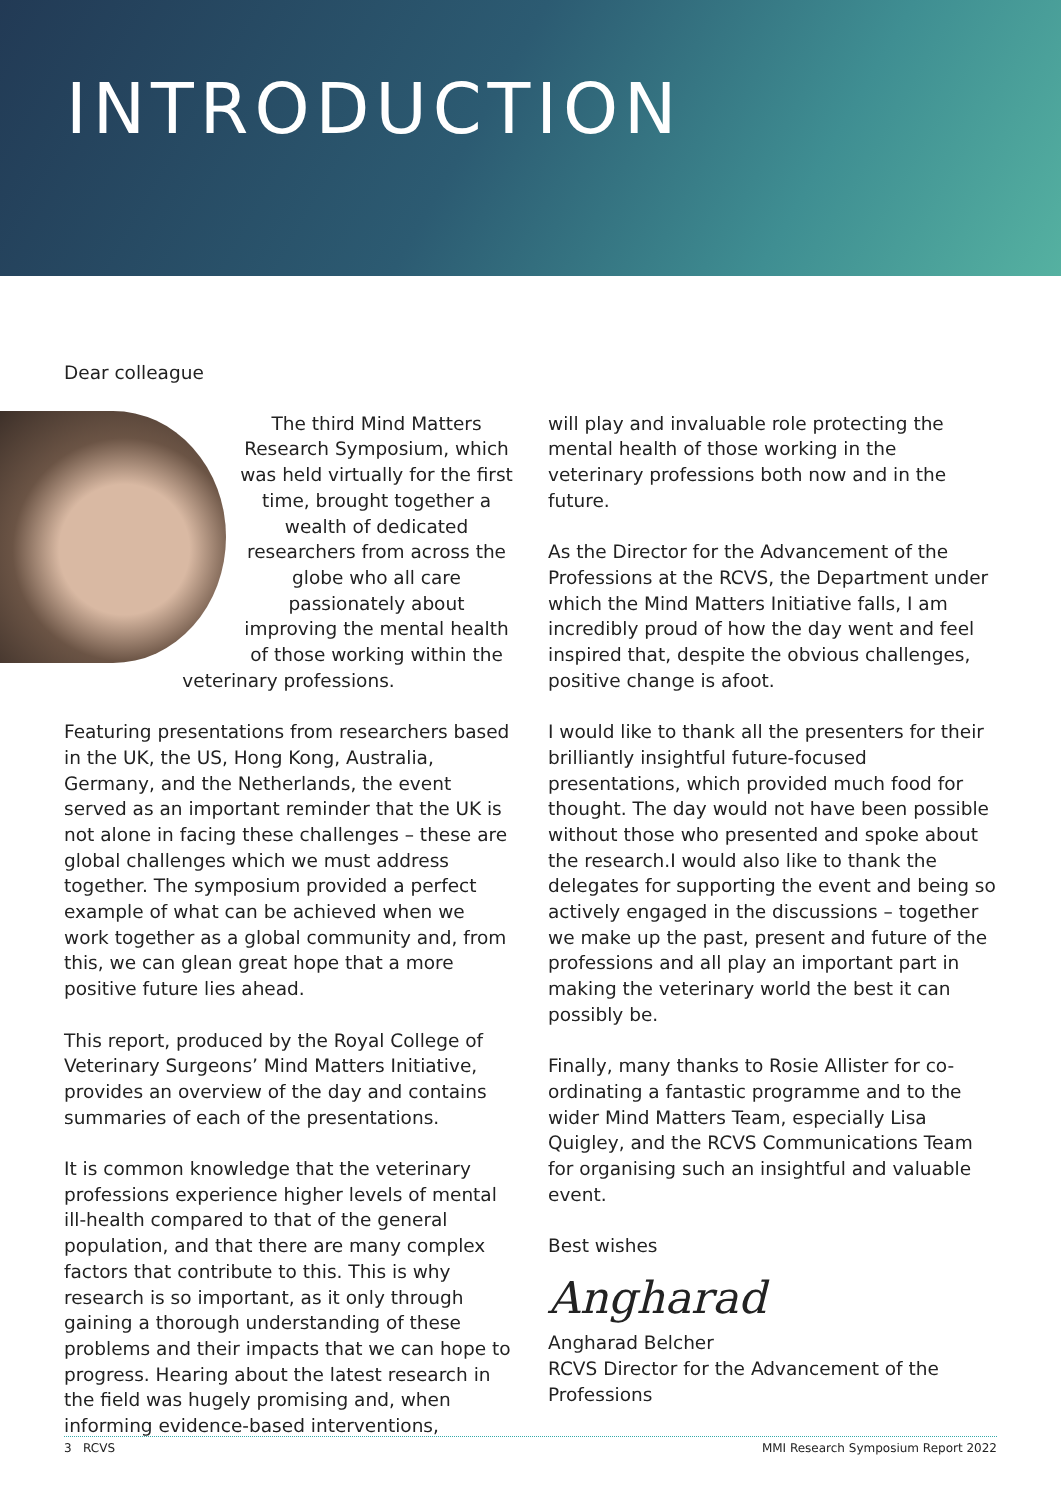INTRODUCTION
Dear colleague
The third Mind Matters Research Symposium, which was held virtually for the first time, brought together a wealth of dedicated researchers from across the globe who all care passionately about improving the mental health of those working within the veterinary professions.
Featuring presentations from researchers based in the UK, the US, Hong Kong, Australia, Germany, and the Netherlands, the event served as an important reminder that the UK is not alone in facing these challenges – these are global challenges which we must address together. The symposium provided a perfect example of what can be achieved when we work together as a global community and, from this, we can glean great hope that a more positive future lies ahead.
This report, produced by the Royal College of Veterinary Surgeons’ Mind Matters Initiative, provides an overview of the day and contains summaries of each of the presentations.
It is common knowledge that the veterinary professions experience higher levels of mental ill-health compared to that of the general population, and that there are many complex factors that contribute to this. This is why research is so important, as it only through gaining a thorough understanding of these problems and their impacts that we can hope to progress. Hearing about the latest research in the field was hugely promising and, when informing evidence-based interventions,
will play and invaluable role protecting the mental health of those working in the veterinary professions both now and in the future.
As the Director for the Advancement of the Professions at the RCVS, the Department under which the Mind Matters Initiative falls, I am incredibly proud of how the day went and feel inspired that, despite the obvious challenges, positive change is afoot.
I would like to thank all the presenters for their brilliantly insightful future-focused presentations, which provided much food for thought. The day would not have been possible without those who presented and spoke about the research.I would also like to thank the delegates for supporting the event and being so actively engaged in the discussions – together we make up the past, present and future of the professions and all play an important part in making the veterinary world the best it can possibly be.
Finally, many thanks to Rosie Allister for co-ordinating a fantastic programme and to the wider Mind Matters Team, especially Lisa Quigley, and the RCVS Communications Team for organising such an insightful and valuable event.
Best wishes
Angharad
Angharad Belcher
RCVS Director for the Advancement of the Professions
3 RCVS MMI Research Symposium Report 2022